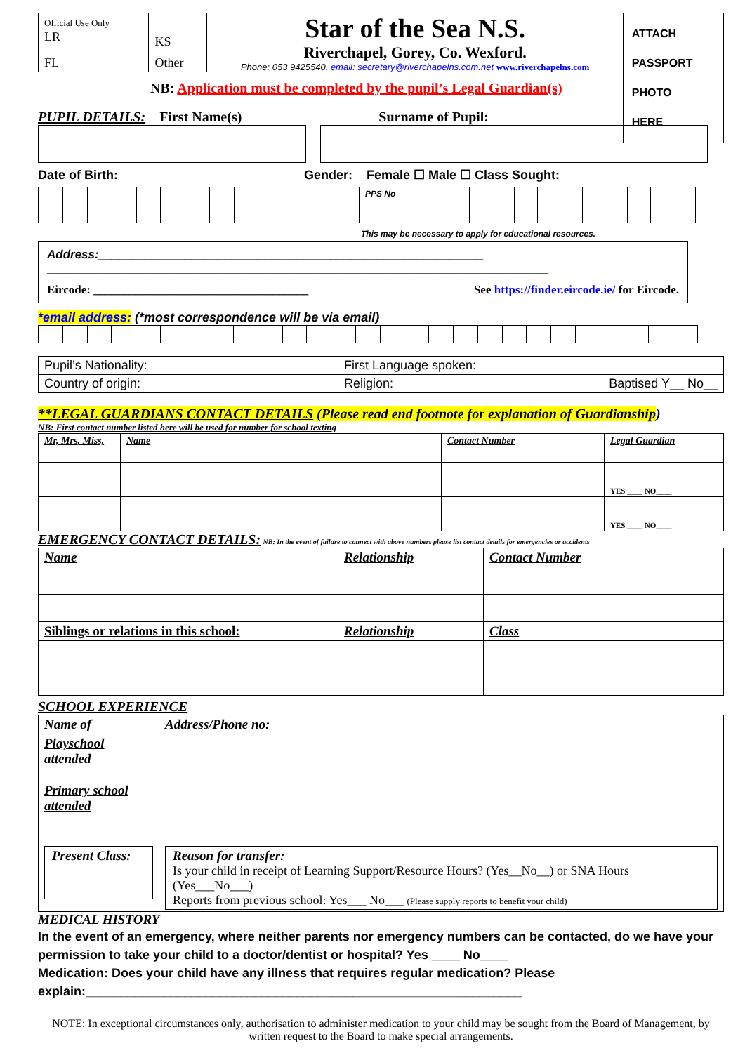| Official Use Only LR | KS |
| FL | Other |
Star of the Sea N.S.
Riverchapel, Gorey, Co. Wexford.
Phone: 053 9425540. email: secretary@riverchapelns.com.net www.riverchapelns.com
ATTACH
PASSPORT
PHOTO
HERE
NB: Application must be completed by the pupil’s Legal Guardian(s)
PUPIL DETAILS: First Name(s) Surname of Pupil:
Date of Birth: Gender: Female ☐ Male ☐ Class Sought:
| PPS No | | | | | | | | | | | |
This may be necessary to apply for educational resources.
Address:__________________________________________________________
____________________________________________________________________________________
Eircode: ____________________________________ See https://finder.eircode.ie/ for Eircode.
*email address: (*most correspondence will be via email)
| Pupil’s Nationality: | First Language spoken: |
| Country of origin: | Religion: Baptised Y__ No__ |
**LEGAL GUARDIANS CONTACT DETAILS (Please read end footnote for explanation of Guardianship)
NB: First contact number listed here will be used for number for school texting
| Mr, Mrs, Miss, | Name | Contact Number | Legal Guardian |
| --- | --- | --- | --- |
| | | | YES ____ NO____ |
| | | | YES ____ NO____ |
EMERGENCY CONTACT DETAILS: NB: In the event of failure to connect with above numbers please list contact details for emergencies or accidents
| Name | Relationship | Contact Number |
| Siblings or relations in this school: | Relationship | Class |
SCHOOL EXPERIENCE
| Name of | Address/Phone no: |
| Playschool attended | |
| Primary school attended Present Class: | Reason for transfer: Is your child in receipt of Learning Support/Resource Hours? (Yes__No__) or SNA Hours (Yes___No___) Reports from previous school: Yes___ No___ (Please supply reports to benefit your child) |
MEDICAL HISTORY
In the event of an emergency, where neither parents nor emergency numbers can be contacted, do we have your permission to take your child to a doctor/dentist or hospital? Yes ____ No____
Medication: Does your child have any illness that requires regular medication? Please explain:______________________________________________________________
NOTE: In exceptional circumstances only, authorisation to administer medication to your child may be sought from the Board of Management, by written request to the Board to make special arrangements.